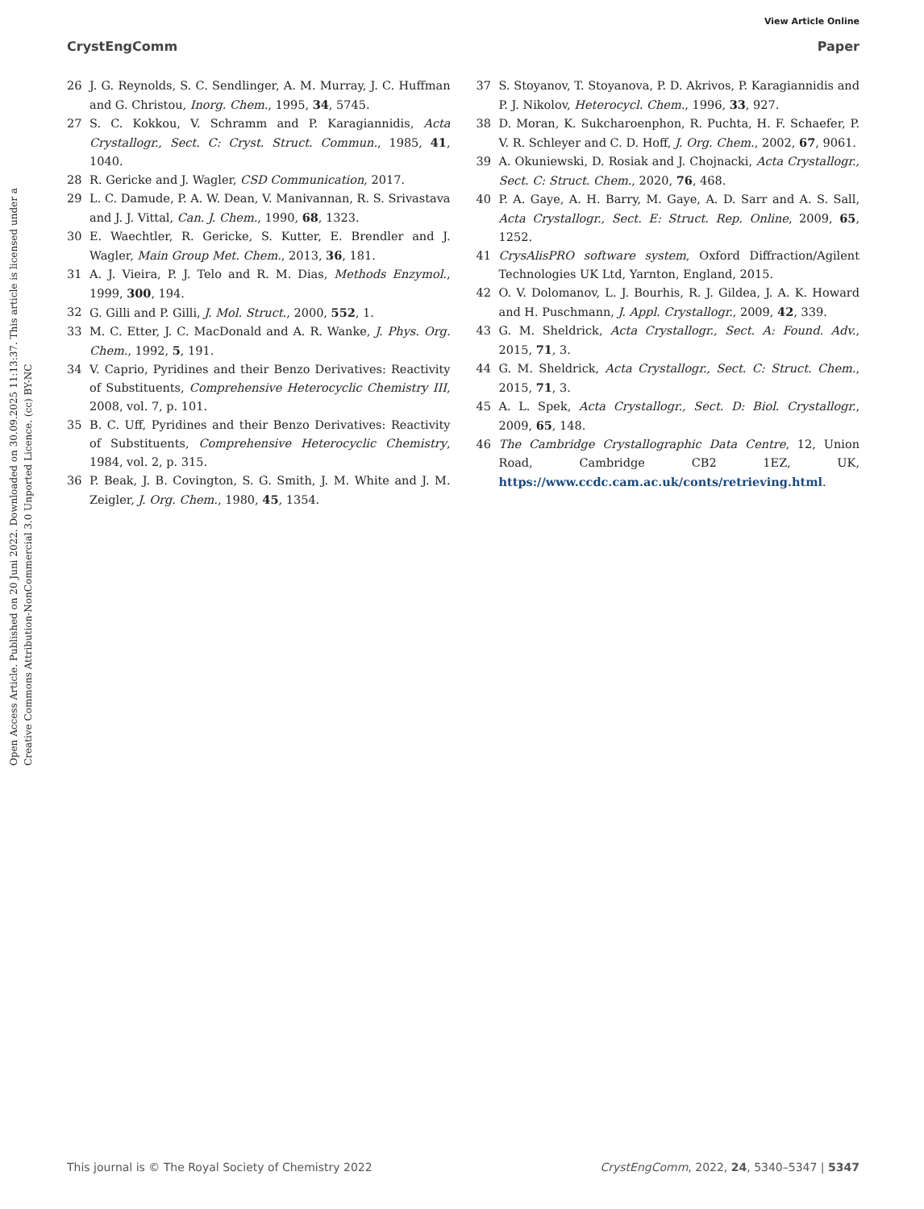View Article Online
CrystEngComm Paper
Open Access Article. Published on 20 Juni 2022. Downloaded on 30.09.2025 11:13:37. This article is licensed under a Creative Commons Attribution-NonCommercial 3.0 Unported Licence. (cc) BY-NC
26 J. G. Reynolds, S. C. Sendlinger, A. M. Murray, J. C. Huffman and G. Christou, Inorg. Chem., 1995, 34, 5745.
27 S. C. Kokkou, V. Schramm and P. Karagiannidis, Acta Crystallogr., Sect. C: Cryst. Struct. Commun., 1985, 41, 1040.
28 R. Gericke and J. Wagler, CSD Communication, 2017.
29 L. C. Damude, P. A. W. Dean, V. Manivannan, R. S. Srivastava and J. J. Vittal, Can. J. Chem., 1990, 68, 1323.
30 E. Waechtler, R. Gericke, S. Kutter, E. Brendler and J. Wagler, Main Group Met. Chem., 2013, 36, 181.
31 A. J. Vieira, P. J. Telo and R. M. Dias, Methods Enzymol., 1999, 300, 194.
32 G. Gilli and P. Gilli, J. Mol. Struct., 2000, 552, 1.
33 M. C. Etter, J. C. MacDonald and A. R. Wanke, J. Phys. Org. Chem., 1992, 5, 191.
34 V. Caprio, Pyridines and their Benzo Derivatives: Reactivity of Substituents, Comprehensive Heterocyclic Chemistry III, 2008, vol. 7, p. 101.
35 B. C. Uff, Pyridines and their Benzo Derivatives: Reactivity of Substituents, Comprehensive Heterocyclic Chemistry, 1984, vol. 2, p. 315.
36 P. Beak, J. B. Covington, S. G. Smith, J. M. White and J. M. Zeigler, J. Org. Chem., 1980, 45, 1354.
37 S. Stoyanov, T. Stoyanova, P. D. Akrivos, P. Karagiannidis and P. J. Nikolov, Heterocycl. Chem., 1996, 33, 927.
38 D. Moran, K. Sukcharoenphon, R. Puchta, H. F. Schaefer, P. V. R. Schleyer and C. D. Hoff, J. Org. Chem., 2002, 67, 9061.
39 A. Okuniewski, D. Rosiak and J. Chojnacki, Acta Crystallogr., Sect. C: Struct. Chem., 2020, 76, 468.
40 P. A. Gaye, A. H. Barry, M. Gaye, A. D. Sarr and A. S. Sall, Acta Crystallogr., Sect. E: Struct. Rep. Online, 2009, 65, 1252.
41 CrysAlisPRO software system, Oxford Diffraction/Agilent Technologies UK Ltd, Yarnton, England, 2015.
42 O. V. Dolomanov, L. J. Bourhis, R. J. Gildea, J. A. K. Howard and H. Puschmann, J. Appl. Crystallogr., 2009, 42, 339.
43 G. M. Sheldrick, Acta Crystallogr., Sect. A: Found. Adv., 2015, 71, 3.
44 G. M. Sheldrick, Acta Crystallogr., Sect. C: Struct. Chem., 2015, 71, 3.
45 A. L. Spek, Acta Crystallogr., Sect. D: Biol. Crystallogr., 2009, 65, 148.
46 The Cambridge Crystallographic Data Centre, 12, Union Road, Cambridge CB2 1EZ, UK, https://www.ccdc.cam.ac.uk/conts/retrieving.html.
This journal is © The Royal Society of Chemistry 2022 CrystEngComm, 2022, 24, 5340–5347 | 5347